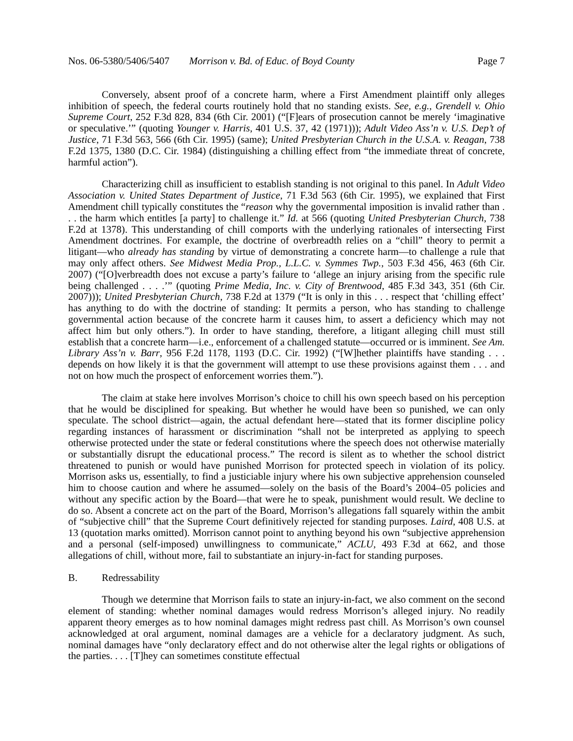Nos. 06-5380/5406/5407 Morrison v. Bd. of Educ. of Boyd County Page 7
Conversely, absent proof of a concrete harm, where a First Amendment plaintiff only alleges inhibition of speech, the federal courts routinely hold that no standing exists. See, e.g., Grendell v. Ohio Supreme Court, 252 F.3d 828, 834 (6th Cir. 2001) (“[F]ears of prosecution cannot be merely ‘imaginative or speculative.’” (quoting Younger v. Harris, 401 U.S. 37, 42 (1971))); Adult Video Ass’n v. U.S. Dep’t of Justice, 71 F.3d 563, 566 (6th Cir. 1995) (same); United Presbyterian Church in the U.S.A. v. Reagan, 738 F.2d 1375, 1380 (D.C. Cir. 1984) (distinguishing a chilling effect from “the immediate threat of concrete, harmful action”).
Characterizing chill as insufficient to establish standing is not original to this panel. In Adult Video Association v. United States Department of Justice, 71 F.3d 563 (6th Cir. 1995), we explained that First Amendment chill typically constitutes the “reason why the governmental imposition is invalid rather than . . . the harm which entitles [a party] to challenge it.” Id. at 566 (quoting United Presbyterian Church, 738 F.2d at 1378). This understanding of chill comports with the underlying rationales of intersecting First Amendment doctrines. For example, the doctrine of overbreadth relies on a “chill” theory to permit a litigant—who already has standing by virtue of demonstrating a concrete harm—to challenge a rule that may only affect others. See Midwest Media Prop., L.L.C. v. Symmes Twp., 503 F.3d 456, 463 (6th Cir. 2007) (“[O]verbreadth does not excuse a party’s failure to ‘allege an injury arising from the specific rule being challenged . . . .’” (quoting Prime Media, Inc. v. City of Brentwood, 485 F.3d 343, 351 (6th Cir. 2007))); United Presbyterian Church, 738 F.2d at 1379 (“It is only in this . . . respect that ‘chilling effect’ has anything to do with the doctrine of standing: It permits a person, who has standing to challenge governmental action because of the concrete harm it causes him, to assert a deficiency which may not affect him but only others.”). In order to have standing, therefore, a litigant alleging chill must still establish that a concrete harm—i.e., enforcement of a challenged statute—occurred or is imminent. See Am. Library Ass’n v. Barr, 956 F.2d 1178, 1193 (D.C. Cir. 1992) (“[W]hether plaintiffs have standing . . . depends on how likely it is that the government will attempt to use these provisions against them . . . and not on how much the prospect of enforcement worries them.”).
The claim at stake here involves Morrison’s choice to chill his own speech based on his perception that he would be disciplined for speaking. But whether he would have been so punished, we can only speculate. The school district—again, the actual defendant here—stated that its former discipline policy regarding instances of harassment or discrimination “shall not be interpreted as applying to speech otherwise protected under the state or federal constitutions where the speech does not otherwise materially or substantially disrupt the educational process.” The record is silent as to whether the school district threatened to punish or would have punished Morrison for protected speech in violation of its policy. Morrison asks us, essentially, to find a justiciable injury where his own subjective apprehension counseled him to choose caution and where he assumed—solely on the basis of the Board’s 2004–05 policies and without any specific action by the Board—that were he to speak, punishment would result. We decline to do so. Absent a concrete act on the part of the Board, Morrison’s allegations fall squarely within the ambit of “subjective chill” that the Supreme Court definitively rejected for standing purposes. Laird, 408 U.S. at 13 (quotation marks omitted). Morrison cannot point to anything beyond his own “subjective apprehension and a personal (self-imposed) unwillingness to communicate,” ACLU, 493 F.3d at 662, and those allegations of chill, without more, fail to substantiate an injury-in-fact for standing purposes.
B. Redressability
Though we determine that Morrison fails to state an injury-in-fact, we also comment on the second element of standing: whether nominal damages would redress Morrison’s alleged injury. No readily apparent theory emerges as to how nominal damages might redress past chill. As Morrison’s own counsel acknowledged at oral argument, nominal damages are a vehicle for a declaratory judgment. As such, nominal damages have “only declaratory effect and do not otherwise alter the legal rights or obligations of the parties. . . . [T]hey can sometimes constitute effectual